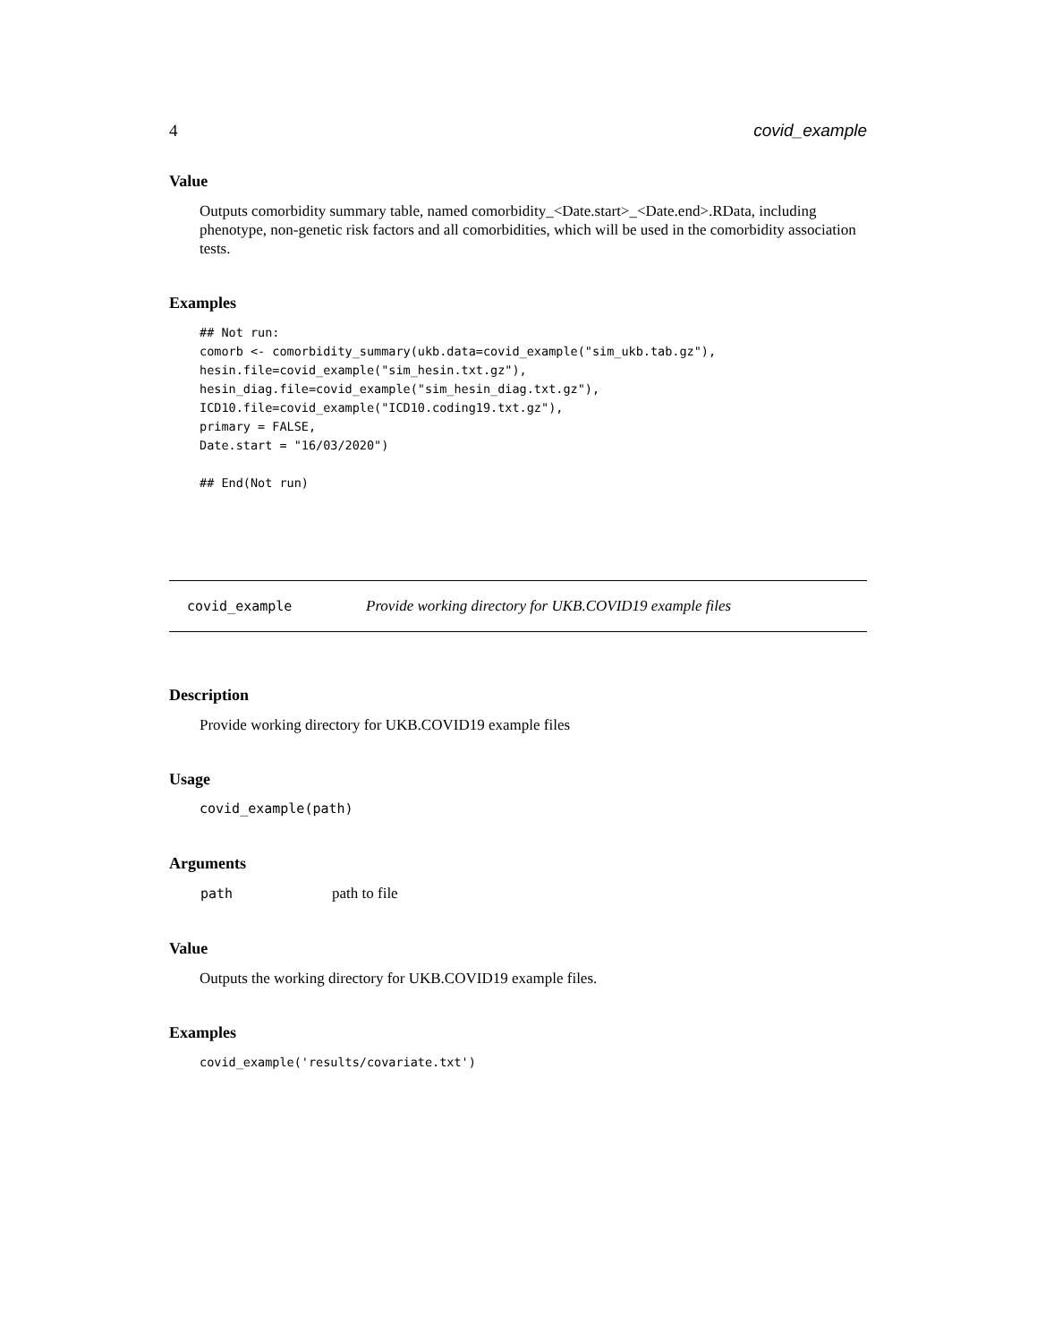4 covid_example
Value
Outputs comorbidity summary table, named comorbidity_<Date.start>_<Date.end>.RData, including phenotype, non-genetic risk factors and all comorbidities, which will be used in the comorbidity association tests.
Examples
## Not run:
comorb <- comorbidity_summary(ukb.data=covid_example("sim_ukb.tab.gz"),
hesin.file=covid_example("sim_hesin.txt.gz"),
hesin_diag.file=covid_example("sim_hesin_diag.txt.gz"),
ICD10.file=covid_example("ICD10.coding19.txt.gz"),
primary = FALSE,
Date.start = "16/03/2020")

## End(Not run)
covid_example Provide working directory for UKB.COVID19 example files
Description
Provide working directory for UKB.COVID19 example files
Usage
covid_example(path)
Arguments
| path | path to file |
Value
Outputs the working directory for UKB.COVID19 example files.
Examples
covid_example('results/covariate.txt')